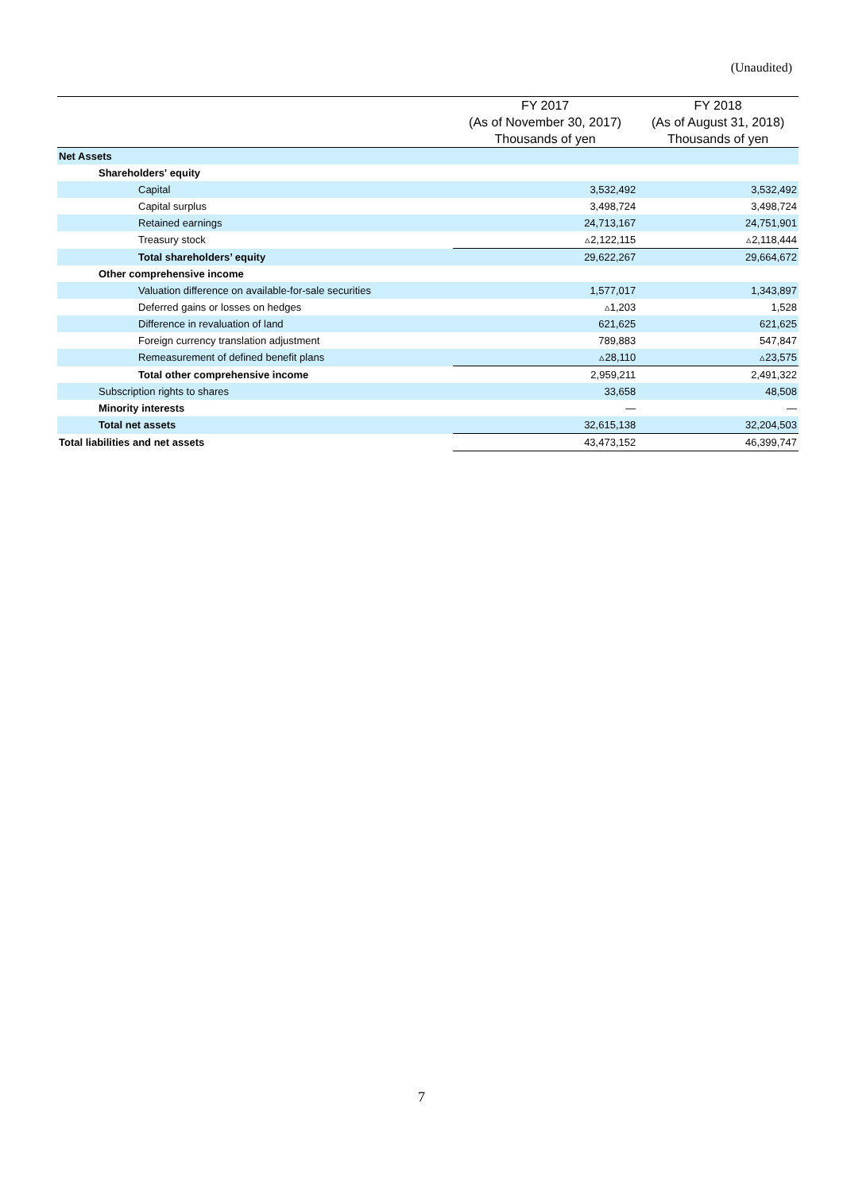(Unaudited)
| | FY 2017 | FY 2018 |
| --- | --- | --- |
| | (As of November 30, 2017) | (As of August 31, 2018) |
| | Thousands of yen | Thousands of yen |
| Net Assets | | |
| Shareholders' equity | | |
| Capital | 3,532,492 | 3,532,492 |
| Capital surplus | 3,498,724 | 3,498,724 |
| Retained earnings | 24,713,167 | 24,751,901 |
| Treasury stock | ▵2,122,115 | ▵2,118,444 |
| Total shareholders’ equity | 29,622,267 | 29,664,672 |
| Other comprehensive income | | |
| Valuation difference on available-for-sale securities | 1,577,017 | 1,343,897 |
| Deferred gains or losses on hedges | ▵1,203 | 1,528 |
| Difference in revaluation of land | 621,625 | 621,625 |
| Foreign currency translation adjustment | 789,883 | 547,847 |
| Remeasurement of defined benefit plans | ▵28,110 | ▵23,575 |
| Total other comprehensive income | 2,959,211 | 2,491,322 |
| Subscription rights to shares | 33,658 | 48,508 |
| Minority interests | — | — |
| Total net assets | 32,615,138 | 32,204,503 |
| Total liabilities and net assets | 43,473,152 | 46,399,747 |
7